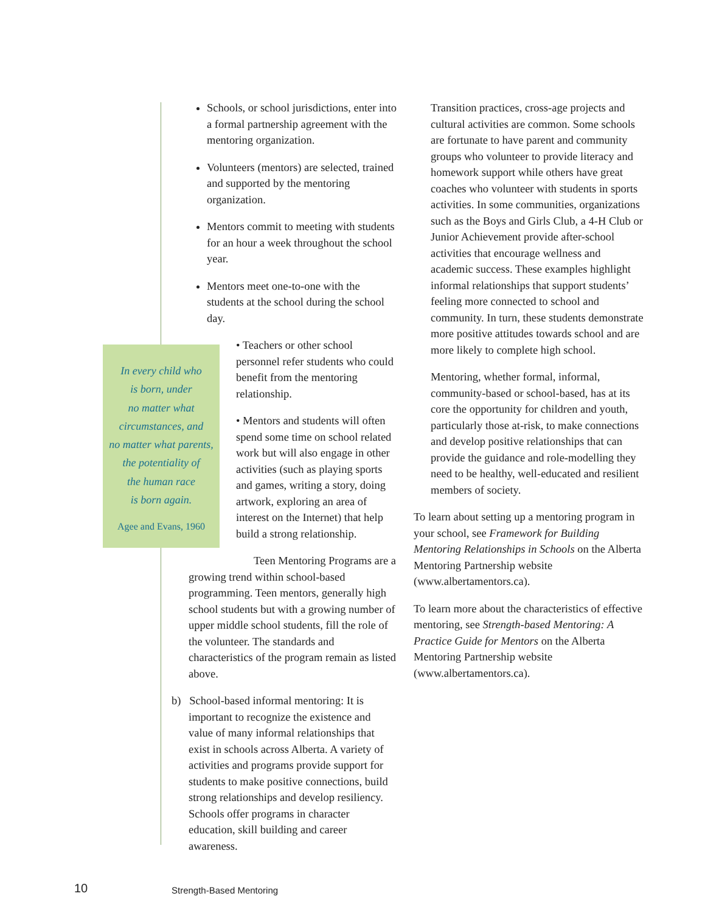Schools, or school jurisdictions, enter into a formal partnership agreement with the mentoring organization.
Volunteers (mentors) are selected, trained and supported by the mentoring organization.
Mentors commit to meeting with students for an hour a week throughout the school year.
Mentors meet one-to-one with the students at the school during the school day.
• Teachers or other school personnel refer students who could benefit from the mentoring relationship.
• Mentors and students will often spend some time on school related work but will also engage in other activities (such as playing sports and games, writing a story, doing artwork, exploring an area of interest on the Internet) that help build a strong relationship.
Teen Mentoring Programs are a growing trend within school-based programming. Teen mentors, generally high school students but with a growing number of upper middle school students, fill the role of the volunteer. The standards and characteristics of the program remain as listed above.
b) School-based informal mentoring: It is important to recognize the existence and value of many informal relationships that exist in schools across Alberta. A variety of activities and programs provide support for students to make positive connections, build strong relationships and develop resiliency. Schools offer programs in character education, skill building and career awareness.
In every child who
is born, under
no matter what
circumstances, and
no matter what parents,
the potentiality of
the human race
is born again.
Agee and Evans, 1960
Transition practices, cross-age projects and cultural activities are common. Some schools are fortunate to have parent and community groups who volunteer to provide literacy and homework support while others have great coaches who volunteer with students in sports activities. In some communities, organizations such as the Boys and Girls Club, a 4-H Club or Junior Achievement provide after-school activities that encourage wellness and academic success. These examples highlight informal relationships that support students’ feeling more connected to school and community. In turn, these students demonstrate more positive attitudes towards school and are more likely to complete high school.
Mentoring, whether formal, informal, community-based or school-based, has at its core the opportunity for children and youth, particularly those at-risk, to make connections and develop positive relationships that can provide the guidance and role-modelling they need to be healthy, well-educated and resilient members of society.
To learn about setting up a mentoring program in your school, see Framework for Building Mentoring Relationships in Schools on the Alberta Mentoring Partnership website (www.albertamentors.ca).
To learn more about the characteristics of effective mentoring, see Strength-based Mentoring: A Practice Guide for Mentors on the Alberta Mentoring Partnership website (www.albertamentors.ca).
10 Strength-Based Mentoring